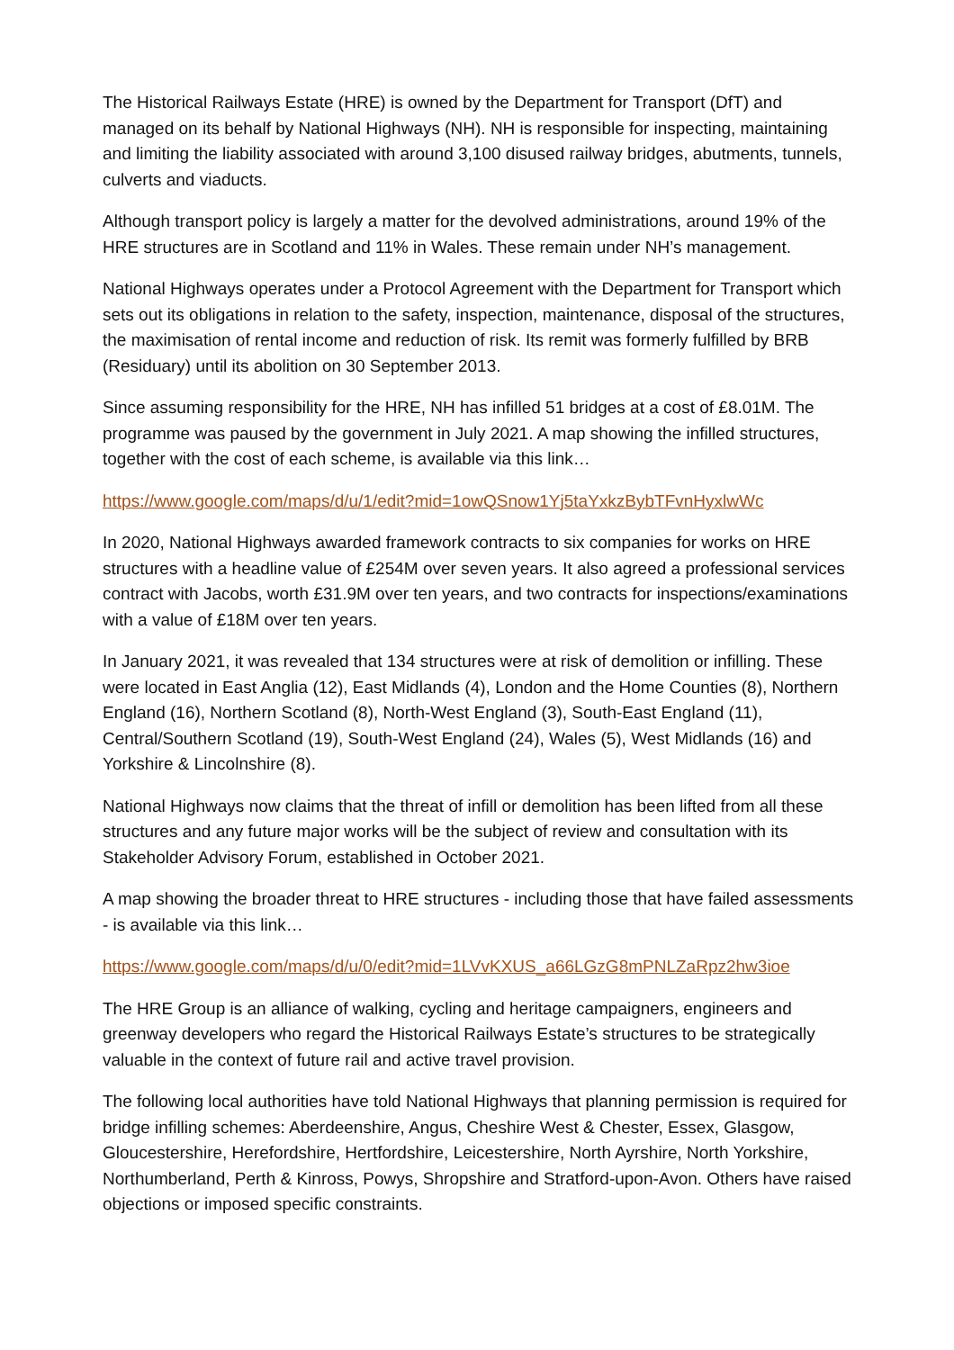The Historical Railways Estate (HRE) is owned by the Department for Transport (DfT) and managed on its behalf by National Highways (NH). NH is responsible for inspecting, maintaining and limiting the liability associated with around 3,100 disused railway bridges, abutments, tunnels, culverts and viaducts.
Although transport policy is largely a matter for the devolved administrations, around 19% of the HRE structures are in Scotland and 11% in Wales. These remain under NH’s management.
National Highways operates under a Protocol Agreement with the Department for Transport which sets out its obligations in relation to the safety, inspection, maintenance, disposal of the structures, the maximisation of rental income and reduction of risk. Its remit was formerly fulfilled by BRB (Residuary) until its abolition on 30 September 2013.
Since assuming responsibility for the HRE, NH has infilled 51 bridges at a cost of £8.01M. The programme was paused by the government in July 2021. A map showing the infilled structures, together with the cost of each scheme, is available via this link…
https://www.google.com/maps/d/u/1/edit?mid=1owQSnow1Yj5taYxkzBybTFvnHyxlwWc
In 2020, National Highways awarded framework contracts to six companies for works on HRE structures with a headline value of £254M over seven years. It also agreed a professional services contract with Jacobs, worth £31.9M over ten years, and two contracts for inspections/examinations with a value of £18M over ten years.
In January 2021, it was revealed that 134 structures were at risk of demolition or infilling. These were located in East Anglia (12), East Midlands (4), London and the Home Counties (8), Northern England (16), Northern Scotland (8), North-West England (3), South-East England (11), Central/Southern Scotland (19), South-West England (24), Wales (5), West Midlands (16) and Yorkshire & Lincolnshire (8).
National Highways now claims that the threat of infill or demolition has been lifted from all these structures and any future major works will be the subject of review and consultation with its Stakeholder Advisory Forum, established in October 2021.
A map showing the broader threat to HRE structures - including those that have failed assessments - is available via this link…
https://www.google.com/maps/d/u/0/edit?mid=1LVvKXUS_a66LGzG8mPNLZaRpz2hw3ioe
The HRE Group is an alliance of walking, cycling and heritage campaigners, engineers and greenway developers who regard the Historical Railways Estate’s structures to be strategically valuable in the context of future rail and active travel provision.
The following local authorities have told National Highways that planning permission is required for bridge infilling schemes: Aberdeenshire, Angus, Cheshire West & Chester, Essex, Glasgow, Gloucestershire, Herefordshire, Hertfordshire, Leicestershire, North Ayrshire, North Yorkshire, Northumberland, Perth & Kinross, Powys, Shropshire and Stratford-upon-Avon. Others have raised objections or imposed specific constraints.